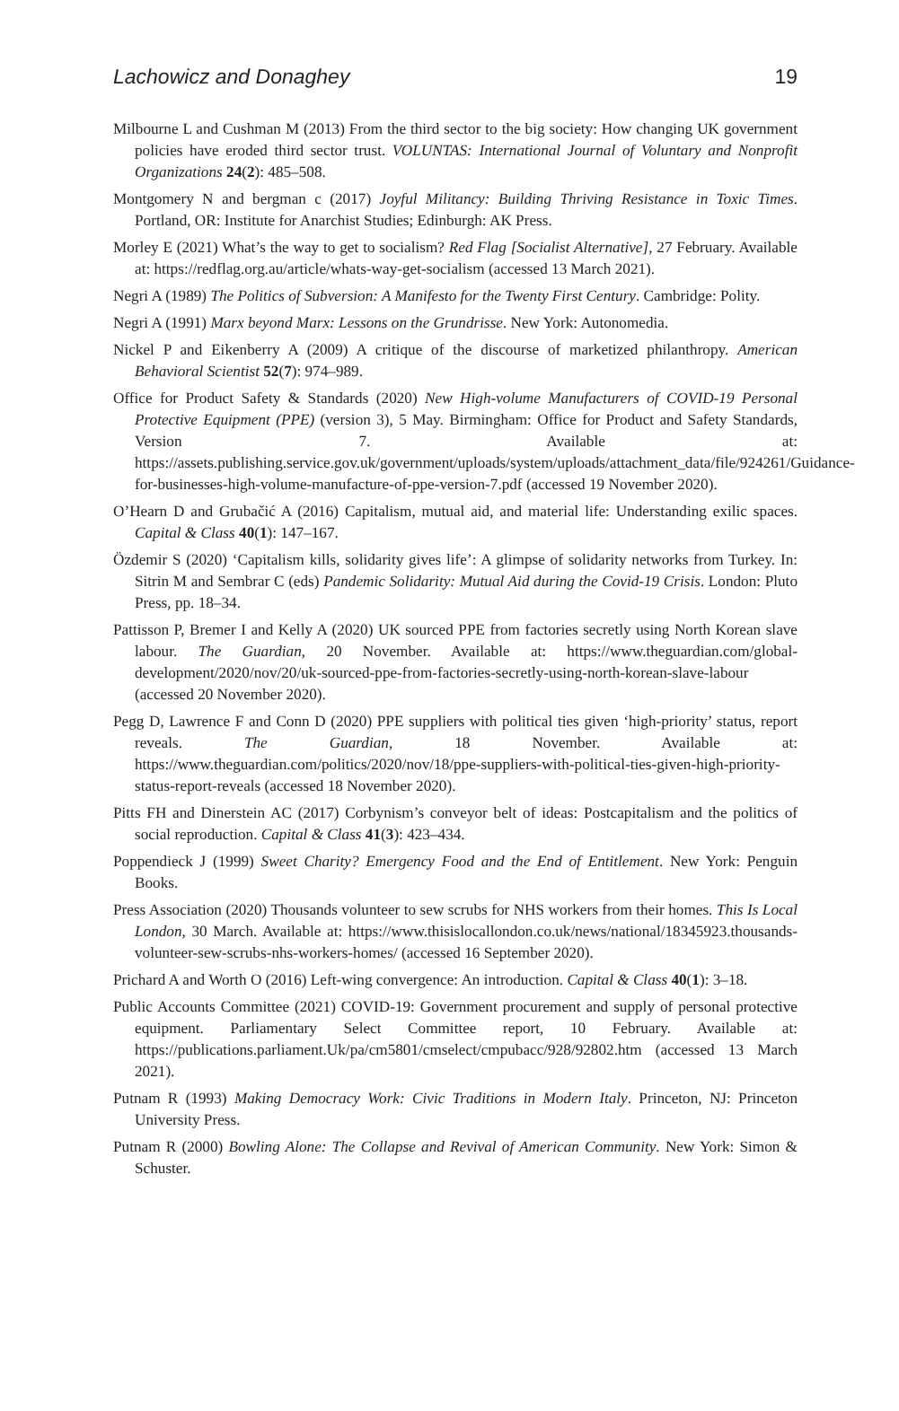Lachowicz and Donaghey 19
Milbourne L and Cushman M (2013) From the third sector to the big society: How changing UK government policies have eroded third sector trust. VOLUNTAS: International Journal of Voluntary and Nonprofit Organizations 24(2): 485–508.
Montgomery N and bergman c (2017) Joyful Militancy: Building Thriving Resistance in Toxic Times. Portland, OR: Institute for Anarchist Studies; Edinburgh: AK Press.
Morley E (2021) What’s the way to get to socialism? Red Flag [Socialist Alternative], 27 February. Available at: https://redflag.org.au/article/whats-way-get-socialism (accessed 13 March 2021).
Negri A (1989) The Politics of Subversion: A Manifesto for the Twenty First Century. Cambridge: Polity.
Negri A (1991) Marx beyond Marx: Lessons on the Grundrisse. New York: Autonomedia.
Nickel P and Eikenberry A (2009) A critique of the discourse of marketized philanthropy. American Behavioral Scientist 52(7): 974–989.
Office for Product Safety & Standards (2020) New High-volume Manufacturers of COVID-19 Personal Protective Equipment (PPE) (version 3), 5 May. Birmingham: Office for Product and Safety Standards, Version 7. Available at: https://assets.publishing.service.gov.uk/government/uploads/system/uploads/attachment_data/file/924261/Guidance-for-businesses-high-volume-manufacture-of-ppe-version-7.pdf (accessed 19 November 2020).
O’Hearn D and Grubačić A (2016) Capitalism, mutual aid, and material life: Understanding exilic spaces. Capital & Class 40(1): 147–167.
Özdemir S (2020) ‘Capitalism kills, solidarity gives life’: A glimpse of solidarity networks from Turkey. In: Sitrin M and Sembrar C (eds) Pandemic Solidarity: Mutual Aid during the Covid-19 Crisis. London: Pluto Press, pp. 18–34.
Pattisson P, Bremer I and Kelly A (2020) UK sourced PPE from factories secretly using North Korean slave labour. The Guardian, 20 November. Available at: https://www.theguardian.com/global-development/2020/nov/20/uk-sourced-ppe-from-factories-secretly-using-north-korean-slave-labour (accessed 20 November 2020).
Pegg D, Lawrence F and Conn D (2020) PPE suppliers with political ties given ‘high-priority’ status, report reveals. The Guardian, 18 November. Available at: https://www.theguardian.com/politics/2020/nov/18/ppe-suppliers-with-political-ties-given-high-priority-status-report-reveals (accessed 18 November 2020).
Pitts FH and Dinerstein AC (2017) Corbynism’s conveyor belt of ideas: Postcapitalism and the politics of social reproduction. Capital & Class 41(3): 423–434.
Poppendieck J (1999) Sweet Charity? Emergency Food and the End of Entitlement. New York: Penguin Books.
Press Association (2020) Thousands volunteer to sew scrubs for NHS workers from their homes. This Is Local London, 30 March. Available at: https://www.thisislocallondon.co.uk/news/national/18345923.thousands-volunteer-sew-scrubs-nhs-workers-homes/ (accessed 16 September 2020).
Prichard A and Worth O (2016) Left-wing convergence: An introduction. Capital & Class 40(1): 3–18.
Public Accounts Committee (2021) COVID-19: Government procurement and supply of personal protective equipment. Parliamentary Select Committee report, 10 February. Available at: https://publications.parliament.Uk/pa/cm5801/cmselect/cmpubacc/928/92802.htm (accessed 13 March 2021).
Putnam R (1993) Making Democracy Work: Civic Traditions in Modern Italy. Princeton, NJ: Princeton University Press.
Putnam R (2000) Bowling Alone: The Collapse and Revival of American Community. New York: Simon & Schuster.